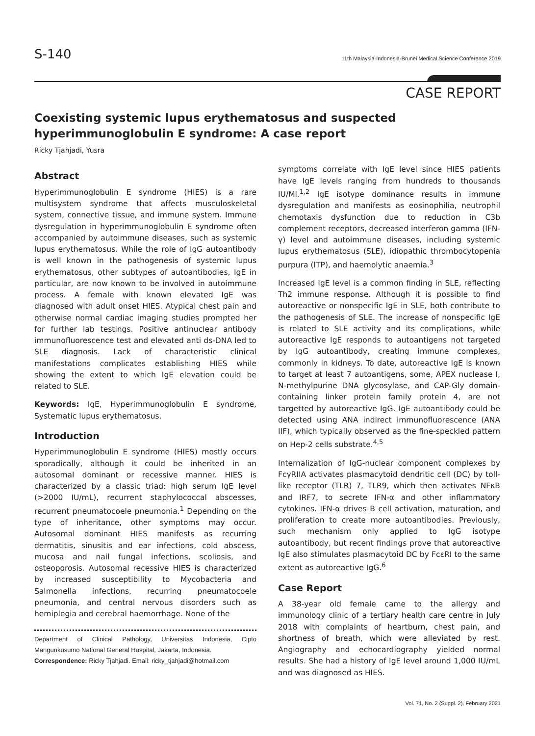S-140
11th Malaysia-Indonesia-Brunei Medical Science Conference 2019
CASE REPORT
Coexisting systemic lupus erythematosus and suspected hyperimmunoglobulin E syndrome: A case report
Ricky Tjahjadi, Yusra
Abstract
Hyperimmunoglobulin E syndrome (HIES) is a rare multisystem syndrome that affects musculoskeletal system, connective tissue, and immune system. Immune dysregulation in hyperimmunoglobulin E syndrome often accompanied by autoimmune diseases, such as systemic lupus erythematosus. While the role of IgG autoantibody is well known in the pathogenesis of systemic lupus erythematosus, other subtypes of autoantibodies, IgE in particular, are now known to be involved in autoimmune process. A female with known elevated IgE was diagnosed with adult onset HIES. Atypical chest pain and otherwise normal cardiac imaging studies prompted her for further lab testings. Positive antinuclear antibody immunofluorescence test and elevated anti ds-DNA led to SLE diagnosis. Lack of characteristic clinical manifestations complicates establishing HIES while showing the extent to which IgE elevation could be related to SLE.
Keywords: IgE, Hyperimmunoglobulin E syndrome, Systematic lupus erythematosus.
Introduction
Hyperimmunoglobulin E syndrome (HIES) mostly occurs sporadically, although it could be inherited in an autosomal dominant or recessive manner. HIES is characterized by a classic triad: high serum IgE level (>2000 IU/mL), recurrent staphylococcal abscesses, recurrent pneumatocoele pneumonia.<sup>1</sup> Depending on the type of inheritance, other symptoms may occur. Autosomal dominant HIES manifests as recurring dermatitis, sinusitis and ear infections, cold abscess, mucosa and nail fungal infections, scoliosis, and osteoporosis. Autosomal recessive HIES is characterized by increased susceptibility to Mycobacteria and Salmonella infections, recurring pneumatocoele pneumonia, and central nervous disorders such as hemiplegia and cerebral haemorrhage. None of the
Department of Clinical Pathology, Universitas Indonesia, Cipto Mangunkusumo National General Hospital, Jakarta, Indonesia.
Correspondence: Ricky Tjahjadi. Email: ricky_tjahjadi@hotmail.com
symptoms correlate with IgE level since HIES patients have IgE levels ranging from hundreds to thousands IU/Ml.<sup>1,2</sup> IgE isotype dominance results in immune dysregulation and manifests as eosinophilia, neutrophil chemotaxis dysfunction due to reduction in C3b complement receptors, decreased interferon gamma (IFN-γ) level and autoimmune diseases, including systemic lupus erythematosus (SLE), idiopathic thrombocytopenia purpura (ITP), and haemolytic anaemia.<sup>3</sup>
Increased IgE level is a common finding in SLE, reflecting Th2 immune response. Although it is possible to find autoreactive or nonspecific IgE in SLE, both contribute to the pathogenesis of SLE. The increase of nonspecific IgE is related to SLE activity and its complications, while autoreactive IgE responds to autoantigens not targeted by IgG autoantibody, creating immune complexes, commonly in kidneys. To date, autoreactive IgE is known to target at least 7 autoantigens, some, APEX nuclease I, N-methylpurine DNA glycosylase, and CAP-Gly domain-containing linker protein family protein 4, are not targetted by autoreactive IgG. IgE autoantibody could be detected using ANA indirect immunofluorescence (ANA IIF), which typically observed as the fine-speckled pattern on Hep-2 cells substrate.<sup>4,5</sup>
Internalization of IgG-nuclear component complexes by FcγRIIA activates plasmacytoid dendritic cell (DC) by toll-like receptor (TLR) 7, TLR9, which then activates NFκB and IRF7, to secrete IFN-α and other inflammatory cytokines. IFN-α drives B cell activation, maturation, and proliferation to create more autoantibodies. Previously, such mechanism only applied to IgG isotype autoantibody, but recent findings prove that autoreactive IgE also stimulates plasmacytoid DC by FcεRI to the same extent as autoreactive IgG.<sup>6</sup>
Case Report
A 38-year old female came to the allergy and immunology clinic of a tertiary health care centre in July 2018 with complaints of heartburn, chest pain, and shortness of breath, which were alleviated by rest. Angiography and echocardiography yielded normal results. She had a history of IgE level around 1,000 IU/mL and was diagnosed as HIES.
Vol. 71, No. 2 (Suppl. 2), February 2021